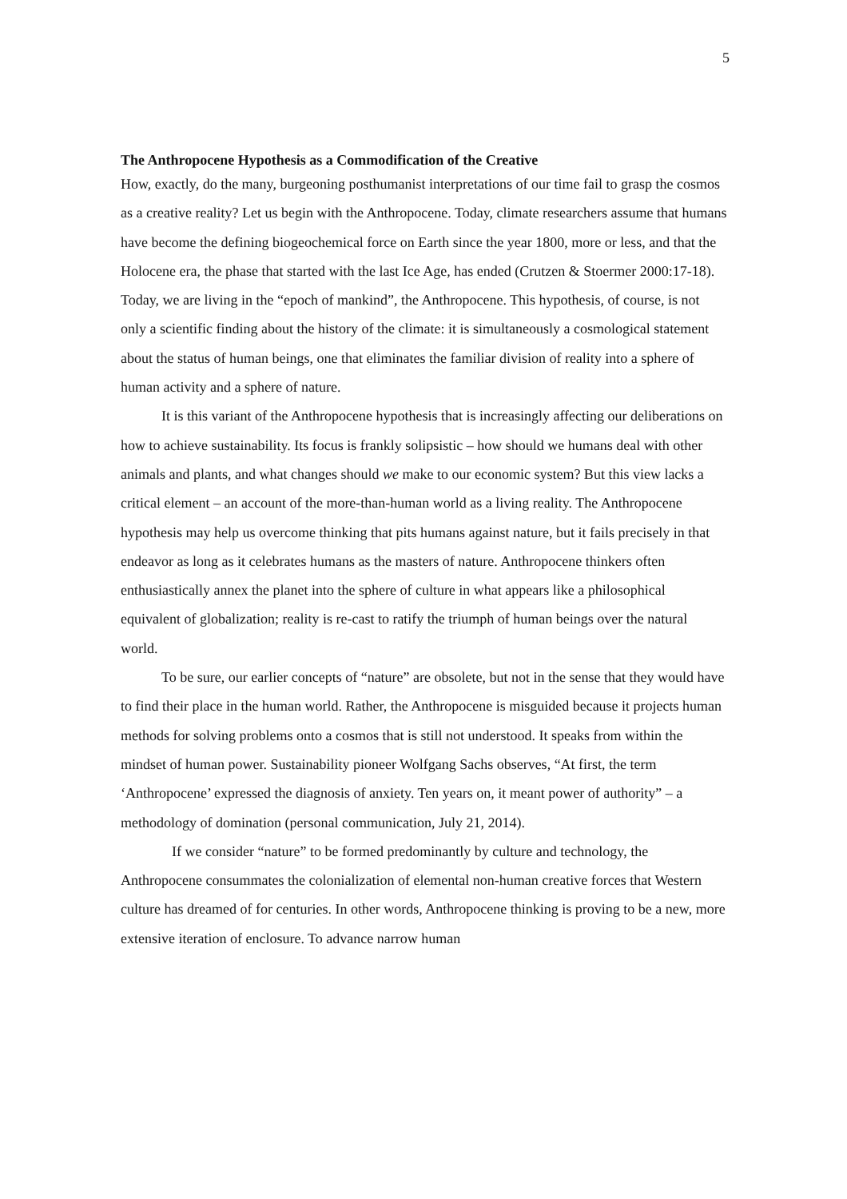5
The Anthropocene Hypothesis as a Commodification of the Creative
How, exactly, do the many, burgeoning posthumanist interpretations of our time fail to grasp the cosmos as a creative reality? Let us begin with the Anthropocene. Today, climate researchers assume that humans have become the defining biogeochemical force on Earth since the year 1800, more or less, and that the Holocene era, the phase that started with the last Ice Age, has ended (Crutzen & Stoermer 2000:17-18). Today, we are living in the “epoch of mankind”, the Anthropocene. This hypothesis, of course, is not only a scientific finding about the history of the climate: it is simultaneously a cosmological statement about the status of human beings, one that eliminates the familiar division of reality into a sphere of human activity and a sphere of nature.
It is this variant of the Anthropocene hypothesis that is increasingly affecting our deliberations on how to achieve sustainability. Its focus is frankly solipsistic – how should we humans deal with other animals and plants, and what changes should we make to our economic system? But this view lacks a critical element – an account of the more-than-human world as a living reality. The Anthropocene hypothesis may help us overcome thinking that pits humans against nature, but it fails precisely in that endeavor as long as it celebrates humans as the masters of nature. Anthropocene thinkers often enthusiastically annex the planet into the sphere of culture in what appears like a philosophical equivalent of globalization; reality is re-cast to ratify the triumph of human beings over the natural world.
To be sure, our earlier concepts of “nature” are obsolete, but not in the sense that they would have to find their place in the human world. Rather, the Anthropocene is misguided because it projects human methods for solving problems onto a cosmos that is still not understood. It speaks from within the mindset of human power. Sustainability pioneer Wolfgang Sachs observes, “At first, the term ‘Anthropocene’ expressed the diagnosis of anxiety. Ten years on, it meant power of authority” – a methodology of domination (personal communication, July 21, 2014).
If we consider “nature” to be formed predominantly by culture and technology, the Anthropocene consummates the colonialization of elemental non-human creative forces that Western culture has dreamed of for centuries. In other words, Anthropocene thinking is proving to be a new, more extensive iteration of enclosure. To advance narrow human